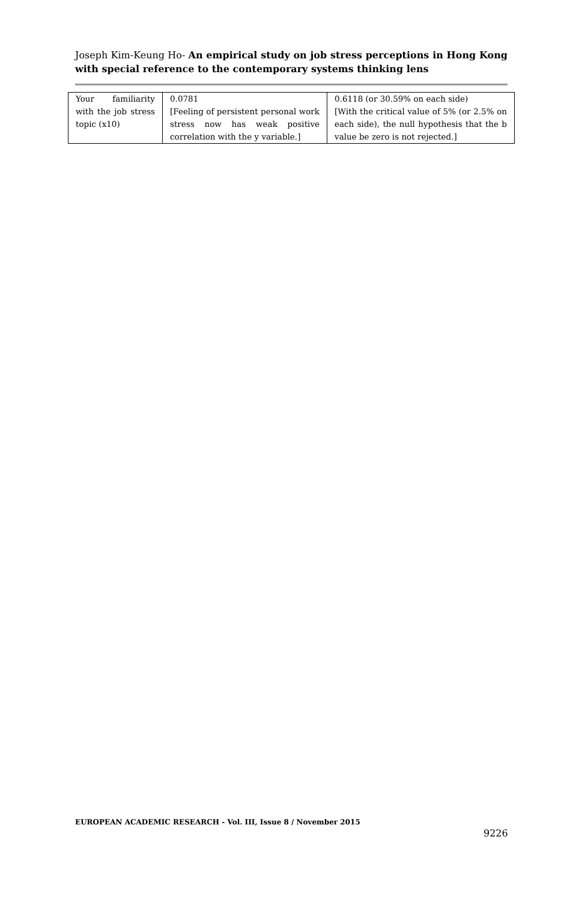Joseph Kim-Keung Ho- An empirical study on job stress perceptions in Hong Kong with special reference to the contemporary systems thinking lens
| Your familiarity with the job stress topic (x10) | 0.0781 [Feeling of persistent personal work stress now has weak positive correlation with the y variable.] | 0.6118 (or 30.59% on each side) [With the critical value of 5% (or 2.5% on each side), the null hypothesis that the b value be zero is not rejected.] |
EUROPEAN ACADEMIC RESEARCH - Vol. III, Issue 8 / November 2015
9226